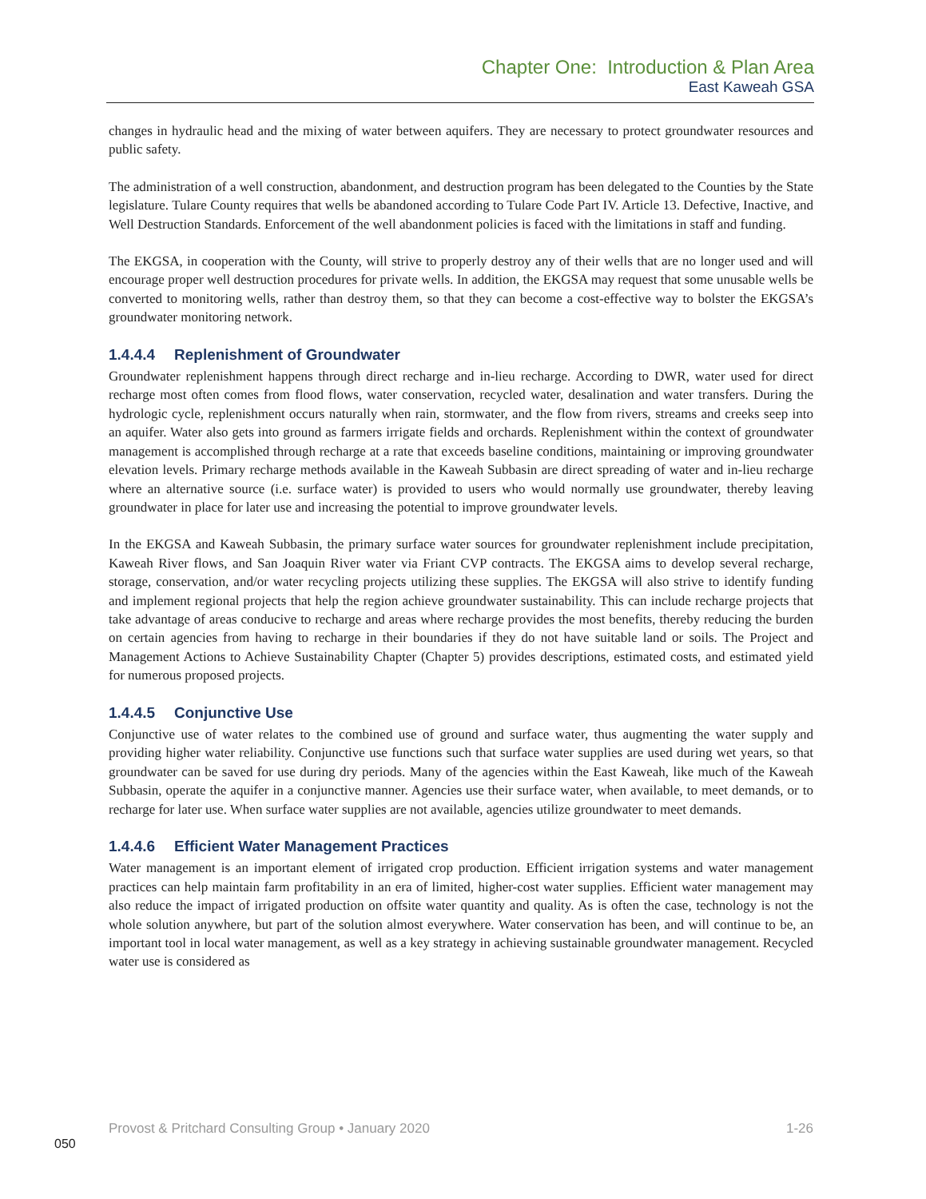Chapter One: Introduction & Plan Area
East Kaweah GSA
changes in hydraulic head and the mixing of water between aquifers. They are necessary to protect groundwater resources and public safety.
The administration of a well construction, abandonment, and destruction program has been delegated to the Counties by the State legislature. Tulare County requires that wells be abandoned according to Tulare Code Part IV. Article 13. Defective, Inactive, and Well Destruction Standards. Enforcement of the well abandonment policies is faced with the limitations in staff and funding.
The EKGSA, in cooperation with the County, will strive to properly destroy any of their wells that are no longer used and will encourage proper well destruction procedures for private wells. In addition, the EKGSA may request that some unusable wells be converted to monitoring wells, rather than destroy them, so that they can become a cost-effective way to bolster the EKGSA’s groundwater monitoring network.
1.4.4.4 Replenishment of Groundwater
Groundwater replenishment happens through direct recharge and in-lieu recharge. According to DWR, water used for direct recharge most often comes from flood flows, water conservation, recycled water, desalination and water transfers. During the hydrologic cycle, replenishment occurs naturally when rain, stormwater, and the flow from rivers, streams and creeks seep into an aquifer. Water also gets into ground as farmers irrigate fields and orchards. Replenishment within the context of groundwater management is accomplished through recharge at a rate that exceeds baseline conditions, maintaining or improving groundwater elevation levels. Primary recharge methods available in the Kaweah Subbasin are direct spreading of water and in-lieu recharge where an alternative source (i.e. surface water) is provided to users who would normally use groundwater, thereby leaving groundwater in place for later use and increasing the potential to improve groundwater levels.
In the EKGSA and Kaweah Subbasin, the primary surface water sources for groundwater replenishment include precipitation, Kaweah River flows, and San Joaquin River water via Friant CVP contracts. The EKGSA aims to develop several recharge, storage, conservation, and/or water recycling projects utilizing these supplies. The EKGSA will also strive to identify funding and implement regional projects that help the region achieve groundwater sustainability. This can include recharge projects that take advantage of areas conducive to recharge and areas where recharge provides the most benefits, thereby reducing the burden on certain agencies from having to recharge in their boundaries if they do not have suitable land or soils. The Project and Management Actions to Achieve Sustainability Chapter (Chapter 5) provides descriptions, estimated costs, and estimated yield for numerous proposed projects.
1.4.4.5 Conjunctive Use
Conjunctive use of water relates to the combined use of ground and surface water, thus augmenting the water supply and providing higher water reliability. Conjunctive use functions such that surface water supplies are used during wet years, so that groundwater can be saved for use during dry periods. Many of the agencies within the East Kaweah, like much of the Kaweah Subbasin, operate the aquifer in a conjunctive manner. Agencies use their surface water, when available, to meet demands, or to recharge for later use. When surface water supplies are not available, agencies utilize groundwater to meet demands.
1.4.4.6 Efficient Water Management Practices
Water management is an important element of irrigated crop production. Efficient irrigation systems and water management practices can help maintain farm profitability in an era of limited, higher-cost water supplies. Efficient water management may also reduce the impact of irrigated production on offsite water quantity and quality. As is often the case, technology is not the whole solution anywhere, but part of the solution almost everywhere. Water conservation has been, and will continue to be, an important tool in local water management, as well as a key strategy in achieving sustainable groundwater management. Recycled water use is considered as
Provost & Pritchard Consulting Group • January 2020 1-26
050